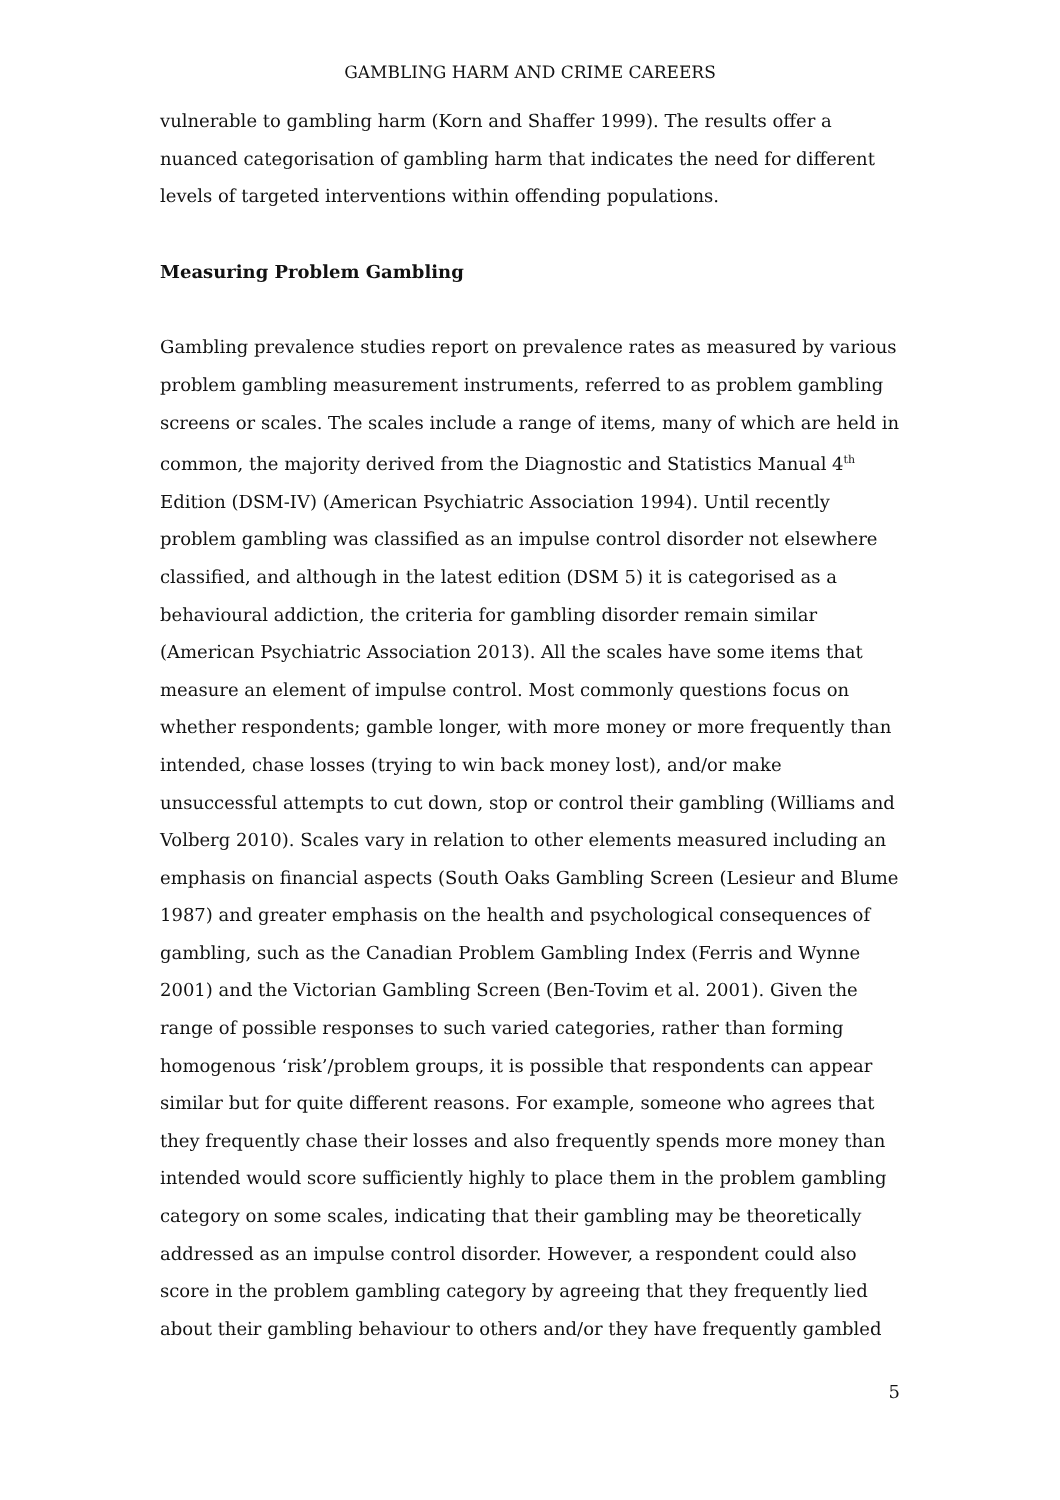GAMBLING HARM AND CRIME CAREERS
vulnerable to gambling harm (Korn and Shaffer 1999). The results offer a nuanced categorisation of gambling harm that indicates the need for different levels of targeted interventions within offending populations.
Measuring Problem Gambling
Gambling prevalence studies report on prevalence rates as measured by various problem gambling measurement instruments, referred to as problem gambling screens or scales. The scales include a range of items, many of which are held in common, the majority derived from the Diagnostic and Statistics Manual 4<sup>th</sup> Edition (DSM-IV) (American Psychiatric Association 1994). Until recently problem gambling was classified as an impulse control disorder not elsewhere classified, and although in the latest edition (DSM 5) it is categorised as a behavioural addiction, the criteria for gambling disorder remain similar (American Psychiatric Association 2013). All the scales have some items that measure an element of impulse control. Most commonly questions focus on whether respondents; gamble longer, with more money or more frequently than intended, chase losses (trying to win back money lost), and/or make unsuccessful attempts to cut down, stop or control their gambling (Williams and Volberg 2010). Scales vary in relation to other elements measured including an emphasis on financial aspects (South Oaks Gambling Screen (Lesieur and Blume 1987) and greater emphasis on the health and psychological consequences of gambling, such as the Canadian Problem Gambling Index (Ferris and Wynne 2001) and the Victorian Gambling Screen (Ben-Tovim et al. 2001). Given the range of possible responses to such varied categories, rather than forming homogenous ‘risk’/problem groups, it is possible that respondents can appear similar but for quite different reasons. For example, someone who agrees that they frequently chase their losses and also frequently spends more money than intended would score sufficiently highly to place them in the problem gambling category on some scales, indicating that their gambling may be theoretically addressed as an impulse control disorder. However, a respondent could also score in the problem gambling category by agreeing that they frequently lied about their gambling behaviour to others and/or they have frequently gambled
5